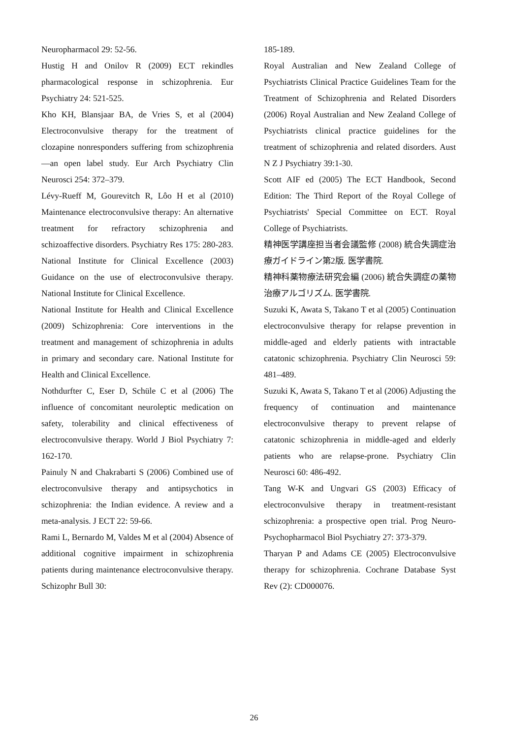Neuropharmacol 29: 52-56.
Hustig H and Onilov R (2009) ECT rekindles pharmacological response in schizophrenia. Eur Psychiatry 24: 521-525.
Kho KH, Blansjaar BA, de Vries S, et al (2004) Electroconvulsive therapy for the treatment of clozapine nonresponders suffering from schizophrenia—an open label study. Eur Arch Psychiatry Clin Neurosci 254: 372–379.
Lévy-Rueff M, Gourevitch R, Lôo H et al (2010) Maintenance electroconvulsive therapy: An alternative treatment for refractory schizophrenia and schizoaffective disorders. Psychiatry Res 175: 280-283.
National Institute for Clinical Excellence (2003) Guidance on the use of electroconvulsive therapy. National Institute for Clinical Excellence.
National Institute for Health and Clinical Excellence (2009) Schizophrenia: Core interventions in the treatment and management of schizophrenia in adults in primary and secondary care. National Institute for Health and Clinical Excellence.
Nothdurfter C, Eser D, Schüle C et al (2006) The influence of concomitant neuroleptic medication on safety, tolerability and clinical effectiveness of electroconvulsive therapy. World J Biol Psychiatry 7: 162-170.
Painuly N and Chakrabarti S (2006) Combined use of electroconvulsive therapy and antipsychotics in schizophrenia: the Indian evidence. A review and a meta-analysis. J ECT 22: 59-66.
Rami L, Bernardo M, Valdes M et al (2004) Absence of additional cognitive impairment in schizophrenia patients during maintenance electroconvulsive therapy. Schizophr Bull 30:
185-189.
Royal Australian and New Zealand College of Psychiatrists Clinical Practice Guidelines Team for the Treatment of Schizophrenia and Related Disorders (2006) Royal Australian and New Zealand College of Psychiatrists clinical practice guidelines for the treatment of schizophrenia and related disorders. Aust N Z J Psychiatry 39:1-30.
Scott AIF ed (2005) The ECT Handbook, Second Edition: The Third Report of the Royal College of Psychiatrists' Special Committee on ECT. Royal College of Psychiatrists.
精神医学講座担当者会議監修 (2008) 統合失調症治療ガイドライン第2版. 医学書院.
精神科薬物療法研究会編 (2006) 統合失調症の薬物治療アルゴリズム. 医学書院.
Suzuki K, Awata S, Takano T et al (2005) Continuation electroconvulsive therapy for relapse prevention in middle-aged and elderly patients with intractable catatonic schizophrenia. Psychiatry Clin Neurosci 59: 481–489.
Suzuki K, Awata S, Takano T et al (2006) Adjusting the frequency of continuation and maintenance electroconvulsive therapy to prevent relapse of catatonic schizophrenia in middle-aged and elderly patients who are relapse-prone. Psychiatry Clin Neurosci 60: 486-492.
Tang W-K and Ungvari GS (2003) Efficacy of electroconvulsive therapy in treatment-resistant schizophrenia: a prospective open trial. Prog Neuro-Psychopharmacol Biol Psychiatry 27: 373-379.
Tharyan P and Adams CE (2005) Electroconvulsive therapy for schizophrenia. Cochrane Database Syst Rev (2): CD000076.
26